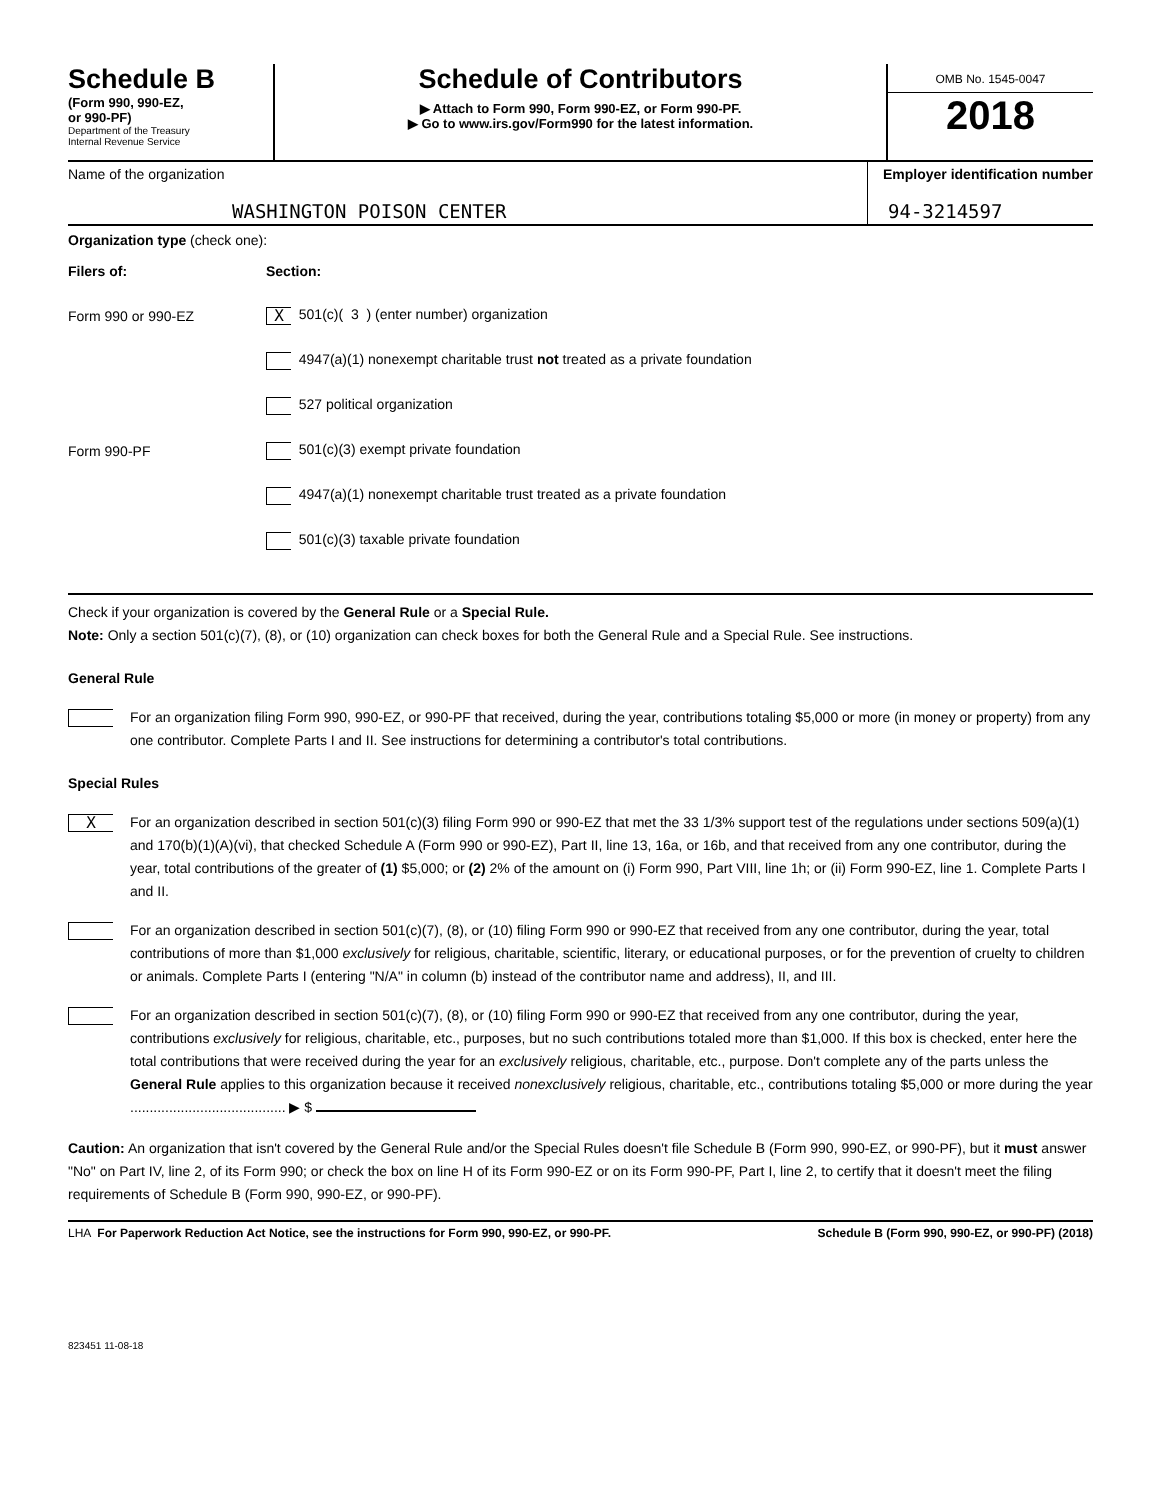Schedule B
(Form 990, 990-EZ,
or 990-PF)
Department of the Treasury
Internal Revenue Service
Schedule of Contributors
▶ Attach to Form 990, Form 990-EZ, or Form 990-PF.
▶ Go to www.irs.gov/Form990 for the latest information.
OMB No. 1545-0047
2018
Name of the organization
WASHINGTON POISON CENTER
Employer identification number
94-3214597
Organization type (check one):
Filers of: Section:
Form 990 or 990-EZ
X 501(c)( 3 ) (enter number) organization
4947(a)(1) nonexempt charitable trust not treated as a private foundation
527 political organization
Form 990-PF
501(c)(3) exempt private foundation
4947(a)(1) nonexempt charitable trust treated as a private foundation
501(c)(3) taxable private foundation
Check if your organization is covered by the General Rule or a Special Rule.
Note: Only a section 501(c)(7), (8), or (10) organization can check boxes for both the General Rule and a Special Rule. See instructions.
General Rule
For an organization filing Form 990, 990-EZ, or 990-PF that received, during the year, contributions totaling $5,000 or more (in money or property) from any one contributor. Complete Parts I and II. See instructions for determining a contributor's total contributions.
Special Rules
X
For an organization described in section 501(c)(3) filing Form 990 or 990-EZ that met the 33 1/3% support test of the regulations under sections 509(a)(1) and 170(b)(1)(A)(vi), that checked Schedule A (Form 990 or 990-EZ), Part II, line 13, 16a, or 16b, and that received from any one contributor, during the year, total contributions of the greater of (1) $5,000; or (2) 2% of the amount on (i) Form 990, Part VIII, line 1h; or (ii) Form 990-EZ, line 1. Complete Parts I and II.
For an organization described in section 501(c)(7), (8), or (10) filing Form 990 or 990-EZ that received from any one contributor, during the year, total contributions of more than $1,000 exclusively for religious, charitable, scientific, literary, or educational purposes, or for the prevention of cruelty to children or animals. Complete Parts I (entering "N/A" in column (b) instead of the contributor name and address), II, and III.
For an organization described in section 501(c)(7), (8), or (10) filing Form 990 or 990-EZ that received from any one contributor, during the year, contributions exclusively for religious, charitable, etc., purposes, but no such contributions totaled more than $1,000. If this box is checked, enter here the total contributions that were received during the year for an exclusively religious, charitable, etc., purpose. Don't complete any of the parts unless the General Rule applies to this organization because it received nonexclusively religious, charitable, etc., contributions totaling $5,000 or more during the year ........................................ ▶ $
Caution: An organization that isn't covered by the General Rule and/or the Special Rules doesn't file Schedule B (Form 990, 990-EZ, or 990-PF), but it must answer "No" on Part IV, line 2, of its Form 990; or check the box on line H of its Form 990-EZ or on its Form 990-PF, Part I, line 2, to certify that it doesn't meet the filing requirements of Schedule B (Form 990, 990-EZ, or 990-PF).
LHA For Paperwork Reduction Act Notice, see the instructions for Form 990, 990-EZ, or 990-PF. Schedule B (Form 990, 990-EZ, or 990-PF) (2018)
823451 11-08-18